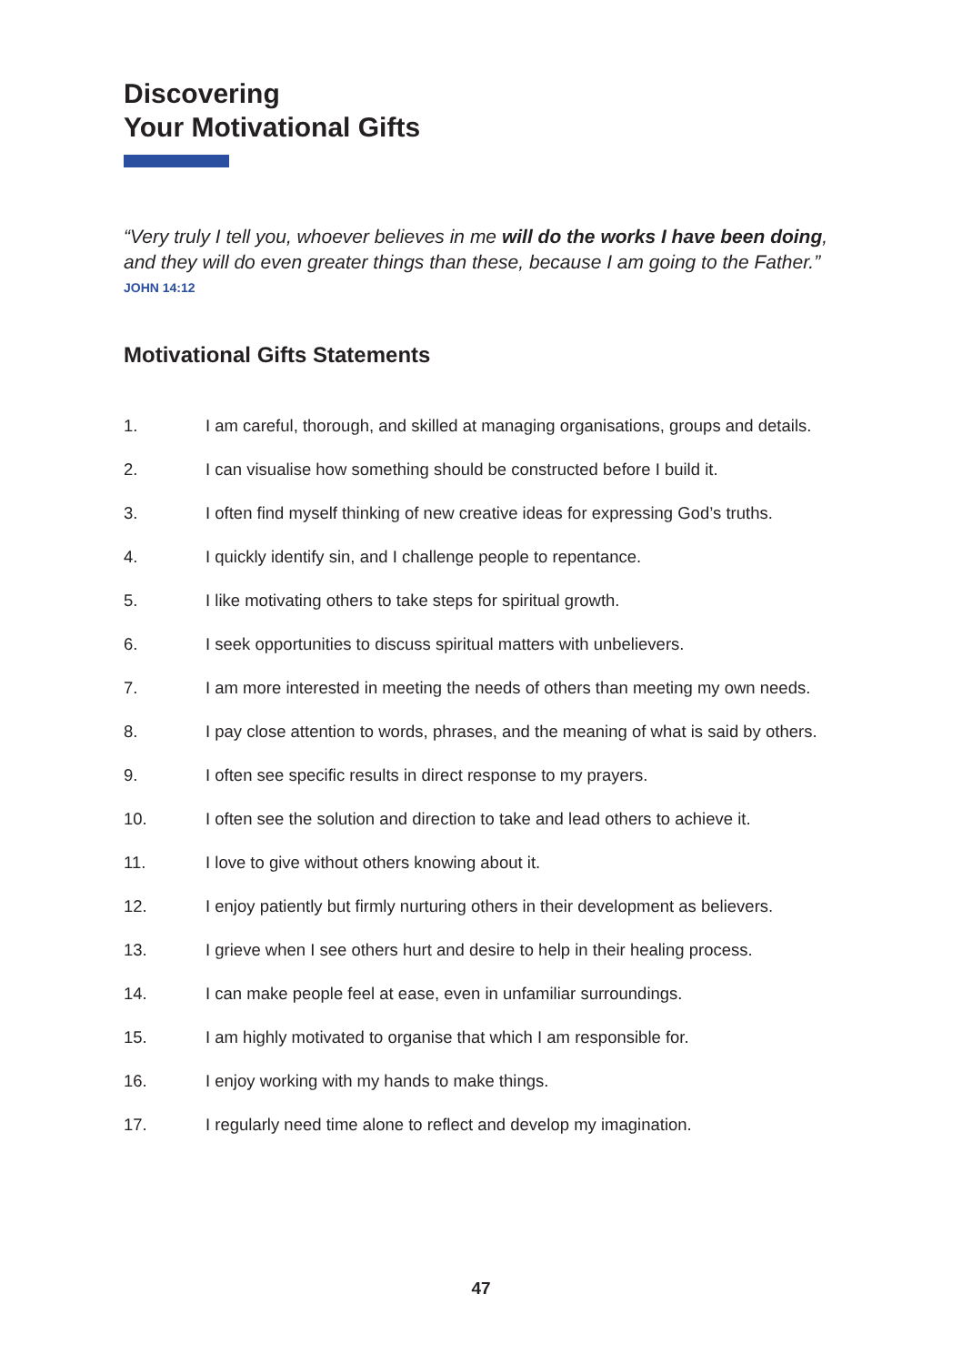Discovering
Your Motivational Gifts
“Very truly I tell you, whoever believes in me will do the works I have been doing, and they will do even greater things than these, because I am going to the Father.”
JOHN 14:12
Motivational Gifts Statements
1. I am careful, thorough, and skilled at managing organisations, groups and details.
2. I can visualise how something should be constructed before I build it.
3. I often find myself thinking of new creative ideas for expressing God’s truths.
4. I quickly identify sin, and I challenge people to repentance.
5. I like motivating others to take steps for spiritual growth.
6. I seek opportunities to discuss spiritual matters with unbelievers.
7. I am more interested in meeting the needs of others than meeting my own needs.
8. I pay close attention to words, phrases, and the meaning of what is said by others.
9. I often see specific results in direct response to my prayers.
10. I often see the solution and direction to take and lead others to achieve it.
11. I love to give without others knowing about it.
12. I enjoy patiently but firmly nurturing others in their development as believers.
13. I grieve when I see others hurt and desire to help in their healing process.
14. I can make people feel at ease, even in unfamiliar surroundings.
15. I am highly motivated to organise that which I am responsible for.
16. I enjoy working with my hands to make things.
17. I regularly need time alone to reflect and develop my imagination.
47